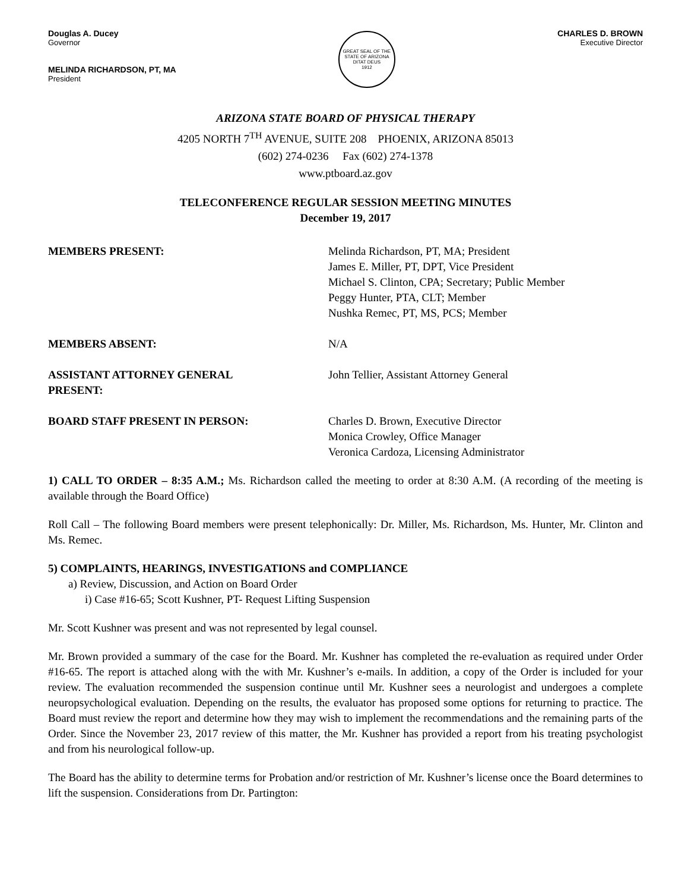Douglas A. Ducey
Governor
MELINDA RICHARDSON, PT, MA
President
GREAT SEAL OF THE STATE OF ARIZONA
DITAT DEUS
1912
CHARLES D. BROWN
Executive Director
ARIZONA STATE BOARD OF PHYSICAL THERAPY
4205 NORTH 7<sup>TH</sup> AVENUE, SUITE 208 PHOENIX, ARIZONA 85013
(602) 274-0236 Fax (602) 274-1378
www.ptboard.az.gov
TELECONFERENCE REGULAR SESSION MEETING MINUTES
December 19, 2017
MEMBERS PRESENT: Melinda Richardson, PT, MA; President
James E. Miller, PT, DPT, Vice President
Michael S. Clinton, CPA; Secretary; Public Member
Peggy Hunter, PTA, CLT; Member
Nushka Remec, PT, MS, PCS; Member
MEMBERS ABSENT: N/A
ASSISTANT ATTORNEY GENERAL
PRESENT:
John Tellier, Assistant Attorney General
BOARD STAFF PRESENT IN PERSON: Charles D. Brown, Executive Director
Monica Crowley, Office Manager
Veronica Cardoza, Licensing Administrator
1) CALL TO ORDER – 8:35 A.M.; Ms. Richardson called the meeting to order at 8:30 A.M. (A recording of the meeting is available through the Board Office)
Roll Call – The following Board members were present telephonically: Dr. Miller, Ms. Richardson, Ms. Hunter, Mr. Clinton and Ms. Remec.
5) COMPLAINTS, HEARINGS, INVESTIGATIONS and COMPLIANCE
a) Review, Discussion, and Action on Board Order
i) Case #16-65; Scott Kushner, PT- Request Lifting Suspension
Mr. Scott Kushner was present and was not represented by legal counsel.
Mr. Brown provided a summary of the case for the Board. Mr. Kushner has completed the re-evaluation as required under Order #16-65. The report is attached along with the with Mr. Kushner’s e-mails. In addition, a copy of the Order is included for your review. The evaluation recommended the suspension continue until Mr. Kushner sees a neurologist and undergoes a complete neuropsychological evaluation. Depending on the results, the evaluator has proposed some options for returning to practice. The Board must review the report and determine how they may wish to implement the recommendations and the remaining parts of the Order. Since the November 23, 2017 review of this matter, the Mr. Kushner has provided a report from his treating psychologist and from his neurological follow-up.
The Board has the ability to determine terms for Probation and/or restriction of Mr. Kushner’s license once the Board determines to lift the suspension. Considerations from Dr. Partington: